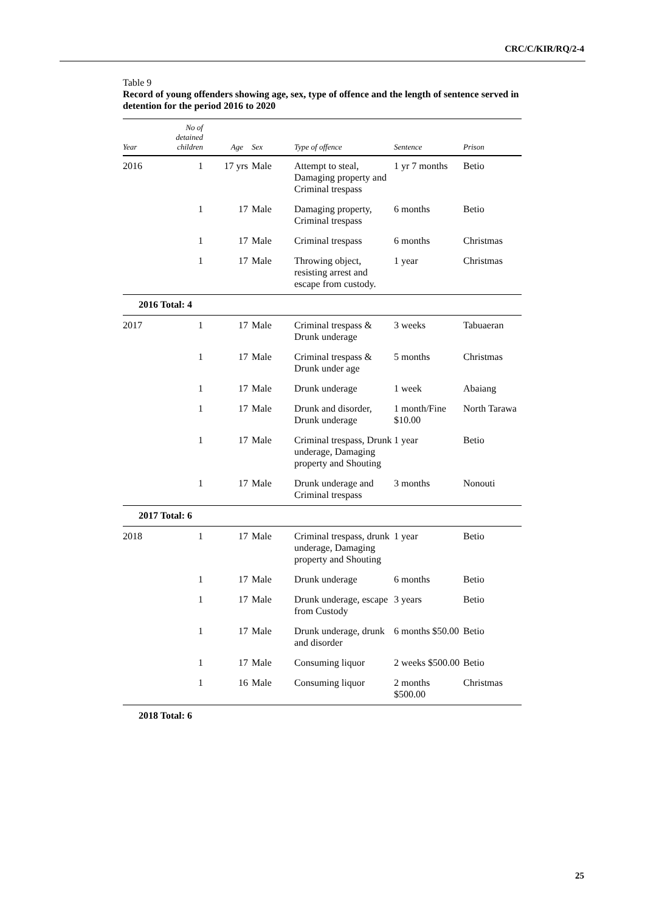CRC/C/KIR/RQ/2-4
Table 9
Record of young offenders showing age, sex, type of offence and the length of sentence served in detention for the period 2016 to 2020
| Year | No of detained children | Age | Sex | Type of offence | Sentence | Prison |
| --- | --- | --- | --- | --- | --- | --- |
| 2016 | 1 | 17 yrs | Male | Attempt to steal, Damaging property and Criminal trespass | 1 yr 7 months | Betio |
| | 1 | 17 | Male | Damaging property, Criminal trespass | 6 months | Betio |
| | 1 | 17 | Male | Criminal trespass | 6 months | Christmas |
| | 1 | 17 | Male | Throwing object, resisting arrest and escape from custody. | 1 year | Christmas |
| 2016 Total: 4 | | | | | | |
| 2017 | 1 | 17 | Male | Criminal trespass & Drunk underage | 3 weeks | Tabuaeran |
| | 1 | 17 | Male | Criminal trespass & Drunk under age | 5 months | Christmas |
| | 1 | 17 | Male | Drunk underage | 1 week | Abaiang |
| | 1 | 17 | Male | Drunk and disorder, Drunk underage | 1 month/Fine $10.00 | North Tarawa |
| | 1 | 17 | Male | Criminal trespass, Drunk underage, Damaging property and Shouting | 1 year | Betio |
| | 1 | 17 | Male | Drunk underage and Criminal trespass | 3 months | Nonouti |
| 2017 Total: 6 | | | | | | |
| 2018 | 1 | 17 | Male | Criminal trespass, drunk underage, Damaging property and Shouting | 1 year | Betio |
| | 1 | 17 | Male | Drunk underage | 6 months | Betio |
| | 1 | 17 | Male | Drunk underage, escape from Custody | 3 years | Betio |
| | 1 | 17 | Male | Drunk underage, drunk and disorder | 6 months $50.00 | Betio |
| | 1 | 17 | Male | Consuming liquor | 2 weeks $500.00 | Betio |
| | 1 | 16 | Male | Consuming liquor | 2 months $500.00 | Christmas |
2018 Total: 6
25